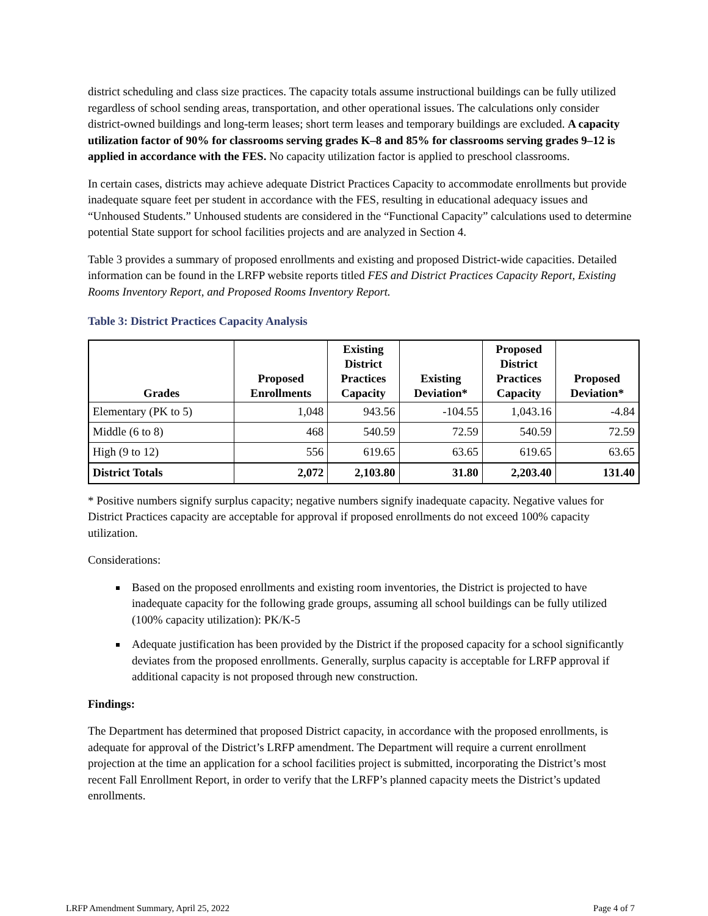district scheduling and class size practices. The capacity totals assume instructional buildings can be fully utilized regardless of school sending areas, transportation, and other operational issues. The calculations only consider district-owned buildings and long-term leases; short term leases and temporary buildings are excluded. A capacity utilization factor of 90% for classrooms serving grades K–8 and 85% for classrooms serving grades 9–12 is applied in accordance with the FES. No capacity utilization factor is applied to preschool classrooms.
In certain cases, districts may achieve adequate District Practices Capacity to accommodate enrollments but provide inadequate square feet per student in accordance with the FES, resulting in educational adequacy issues and “Unhoused Students.” Unhoused students are considered in the “Functional Capacity” calculations used to determine potential State support for school facilities projects and are analyzed in Section 4.
Table 3 provides a summary of proposed enrollments and existing and proposed District-wide capacities. Detailed information can be found in the LRFP website reports titled FES and District Practices Capacity Report, Existing Rooms Inventory Report, and Proposed Rooms Inventory Report.
Table 3: District Practices Capacity Analysis
| Grades | Proposed Enrollments | Existing District Practices Capacity | Existing Deviation* | Proposed District Practices Capacity | Proposed Deviation* |
| --- | --- | --- | --- | --- | --- |
| Elementary (PK to 5) | 1,048 | 943.56 | -104.55 | 1,043.16 | -4.84 |
| Middle (6 to 8) | 468 | 540.59 | 72.59 | 540.59 | 72.59 |
| High (9 to 12) | 556 | 619.65 | 63.65 | 619.65 | 63.65 |
| District Totals | 2,072 | 2,103.80 | 31.80 | 2,203.40 | 131.40 |
* Positive numbers signify surplus capacity; negative numbers signify inadequate capacity. Negative values for District Practices capacity are acceptable for approval if proposed enrollments do not exceed 100% capacity utilization.
Considerations:
Based on the proposed enrollments and existing room inventories, the District is projected to have inadequate capacity for the following grade groups, assuming all school buildings can be fully utilized (100% capacity utilization): PK/K-5
Adequate justification has been provided by the District if the proposed capacity for a school significantly deviates from the proposed enrollments. Generally, surplus capacity is acceptable for LRFP approval if additional capacity is not proposed through new construction.
Findings:
The Department has determined that proposed District capacity, in accordance with the proposed enrollments, is adequate for approval of the District’s LRFP amendment. The Department will require a current enrollment projection at the time an application for a school facilities project is submitted, incorporating the District’s most recent Fall Enrollment Report, in order to verify that the LRFP’s planned capacity meets the District’s updated enrollments.
LRFP Amendment Summary, April 25, 2022 Page 4 of 7